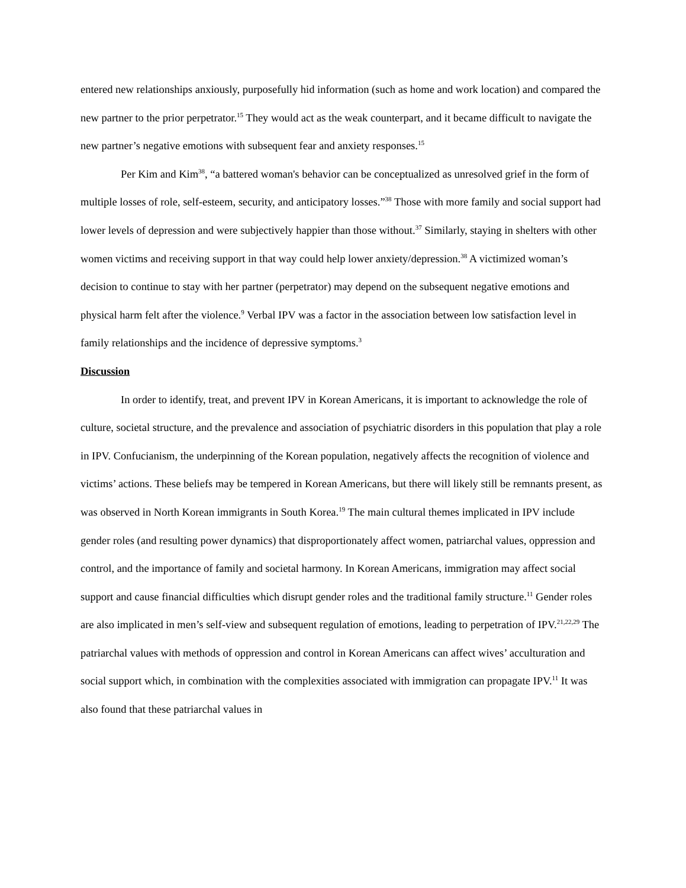entered new relationships anxiously, purposefully hid information (such as home and work location) and compared the new partner to the prior perpetrator.<sup>15</sup> They would act as the weak counterpart, and it became difficult to navigate the new partner’s negative emotions with subsequent fear and anxiety responses.<sup>15</sup>
Per Kim and Kim<sup>38</sup>, “a battered woman's behavior can be conceptualized as unresolved grief in the form of multiple losses of role, self-esteem, security, and anticipatory losses.”<sup>38</sup> Those with more family and social support had lower levels of depression and were subjectively happier than those without.<sup>37</sup> Similarly, staying in shelters with other women victims and receiving support in that way could help lower anxiety/depression.<sup>38</sup> A victimized woman’s decision to continue to stay with her partner (perpetrator) may depend on the subsequent negative emotions and physical harm felt after the violence.<sup>9</sup> Verbal IPV was a factor in the association between low satisfaction level in family relationships and the incidence of depressive symptoms.<sup>3</sup>
Discussion
In order to identify, treat, and prevent IPV in Korean Americans, it is important to acknowledge the role of culture, societal structure, and the prevalence and association of psychiatric disorders in this population that play a role in IPV. Confucianism, the underpinning of the Korean population, negatively affects the recognition of violence and victims’ actions. These beliefs may be tempered in Korean Americans, but there will likely still be remnants present, as was observed in North Korean immigrants in South Korea.<sup>19</sup> The main cultural themes implicated in IPV include gender roles (and resulting power dynamics) that disproportionately affect women, patriarchal values, oppression and control, and the importance of family and societal harmony. In Korean Americans, immigration may affect social support and cause financial difficulties which disrupt gender roles and the traditional family structure.<sup>11</sup> Gender roles are also implicated in men’s self-view and subsequent regulation of emotions, leading to perpetration of IPV.<sup>21,22,29</sup> The patriarchal values with methods of oppression and control in Korean Americans can affect wives’ acculturation and social support which, in combination with the complexities associated with immigration can propagate IPV.<sup>11</sup> It was also found that these patriarchal values in